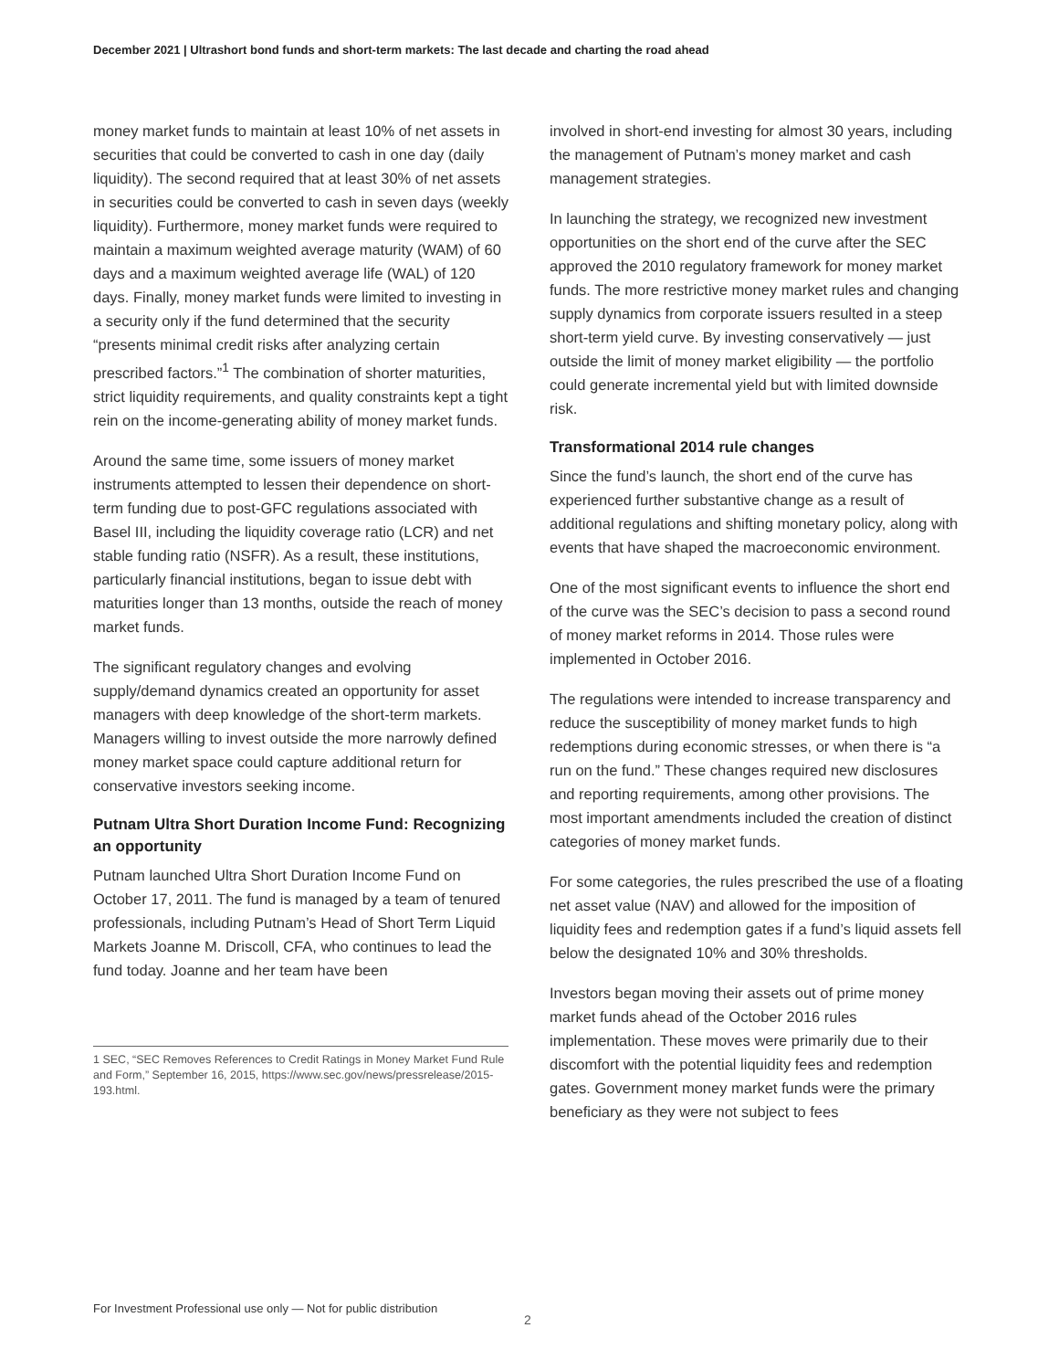December 2021 | Ultrashort bond funds and short-term markets: The last decade and charting the road ahead
money market funds to maintain at least 10% of net assets in securities that could be converted to cash in one day (daily liquidity). The second required that at least 30% of net assets in securities could be converted to cash in seven days (weekly liquidity). Furthermore, money market funds were required to maintain a maximum weighted average maturity (WAM) of 60 days and a maximum weighted average life (WAL) of 120 days. Finally, money market funds were limited to investing in a security only if the fund determined that the security “presents minimal credit risks after analyzing certain prescribed factors.”<sup>1</sup> The combination of shorter maturities, strict liquidity requirements, and quality constraints kept a tight rein on the income-generating ability of money market funds.
Around the same time, some issuers of money market instruments attempted to lessen their dependence on short-term funding due to post-GFC regulations associated with Basel III, including the liquidity coverage ratio (LCR) and net stable funding ratio (NSFR). As a result, these institutions, particularly financial institutions, began to issue debt with maturities longer than 13 months, outside the reach of money market funds.
The significant regulatory changes and evolving supply/demand dynamics created an opportunity for asset managers with deep knowledge of the short-term markets. Managers willing to invest outside the more narrowly defined money market space could capture additional return for conservative investors seeking income.
Putnam Ultra Short Duration Income Fund: Recognizing an opportunity
Putnam launched Ultra Short Duration Income Fund on October 17, 2011. The fund is managed by a team of tenured professionals, including Putnam’s Head of Short Term Liquid Markets Joanne M. Driscoll, CFA, who continues to lead the fund today. Joanne and her team have been
1 SEC, “SEC Removes References to Credit Ratings in Money Market Fund Rule and Form,” September 16, 2015, https://www.sec.gov/news/pressrelease/2015-193.html.
involved in short-end investing for almost 30 years, including the management of Putnam’s money market and cash management strategies.
In launching the strategy, we recognized new investment opportunities on the short end of the curve after the SEC approved the 2010 regulatory framework for money market funds. The more restrictive money market rules and changing supply dynamics from corporate issuers resulted in a steep short-term yield curve. By investing conservatively — just outside the limit of money market eligibility — the portfolio could generate incremental yield but with limited downside risk.
Transformational 2014 rule changes
Since the fund’s launch, the short end of the curve has experienced further substantive change as a result of additional regulations and shifting monetary policy, along with events that have shaped the macroeconomic environment.
One of the most significant events to influence the short end of the curve was the SEC’s decision to pass a second round of money market reforms in 2014. Those rules were implemented in October 2016.
The regulations were intended to increase transparency and reduce the susceptibility of money market funds to high redemptions during economic stresses, or when there is “a run on the fund.” These changes required new disclosures and reporting requirements, among other provisions. The most important amendments included the creation of distinct categories of money market funds.
For some categories, the rules prescribed the use of a floating net asset value (NAV) and allowed for the imposition of liquidity fees and redemption gates if a fund’s liquid assets fell below the designated 10% and 30% thresholds.
Investors began moving their assets out of prime money market funds ahead of the October 2016 rules implementation. These moves were primarily due to their discomfort with the potential liquidity fees and redemption gates. Government money market funds were the primary beneficiary as they were not subject to fees
For Investment Professional use only — Not for public distribution
2